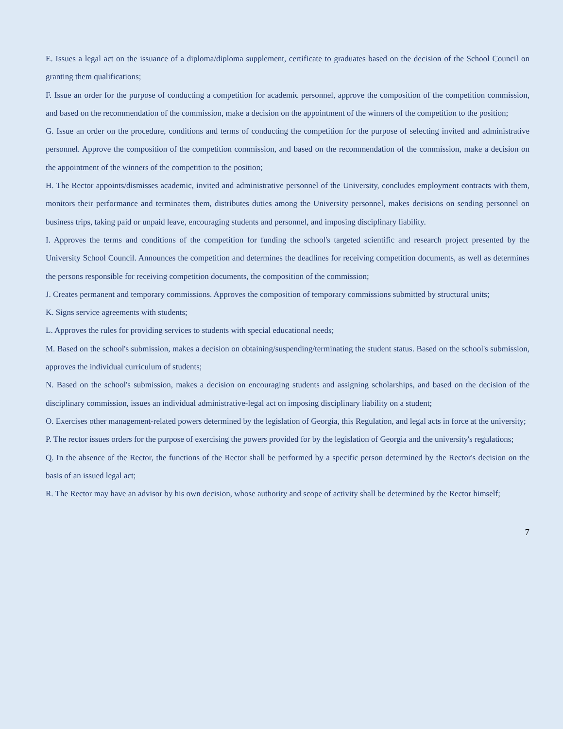E. Issues a legal act on the issuance of a diploma/diploma supplement, certificate to graduates based on the decision of the School Council on granting them qualifications;
F. Issue an order for the purpose of conducting a competition for academic personnel, approve the composition of the competition commission, and based on the recommendation of the commission, make a decision on the appointment of the winners of the competition to the position;
G. Issue an order on the procedure, conditions and terms of conducting the competition for the purpose of selecting invited and administrative personnel. Approve the composition of the competition commission, and based on the recommendation of the commission, make a decision on the appointment of the winners of the competition to the position;
H. The Rector appoints/dismisses academic, invited and administrative personnel of the University, concludes employment contracts with them, monitors their performance and terminates them, distributes duties among the University personnel, makes decisions on sending personnel on business trips, taking paid or unpaid leave, encouraging students and personnel, and imposing disciplinary liability.
I. Approves the terms and conditions of the competition for funding the school's targeted scientific and research project presented by the University School Council. Announces the competition and determines the deadlines for receiving competition documents, as well as determines the persons responsible for receiving competition documents, the composition of the commission;
J. Creates permanent and temporary commissions. Approves the composition of temporary commissions submitted by structural units;
K. Signs service agreements with students;
L. Approves the rules for providing services to students with special educational needs;
M. Based on the school's submission, makes a decision on obtaining/suspending/terminating the student status. Based on the school's submission, approves the individual curriculum of students;
N. Based on the school's submission, makes a decision on encouraging students and assigning scholarships, and based on the decision of the disciplinary commission, issues an individual administrative-legal act on imposing disciplinary liability on a student;
O. Exercises other management-related powers determined by the legislation of Georgia, this Regulation, and legal acts in force at the university;
P. The rector issues orders for the purpose of exercising the powers provided for by the legislation of Georgia and the university's regulations;
Q. In the absence of the Rector, the functions of the Rector shall be performed by a specific person determined by the Rector's decision on the basis of an issued legal act;
R. The Rector may have an advisor by his own decision, whose authority and scope of activity shall be determined by the Rector himself;
7